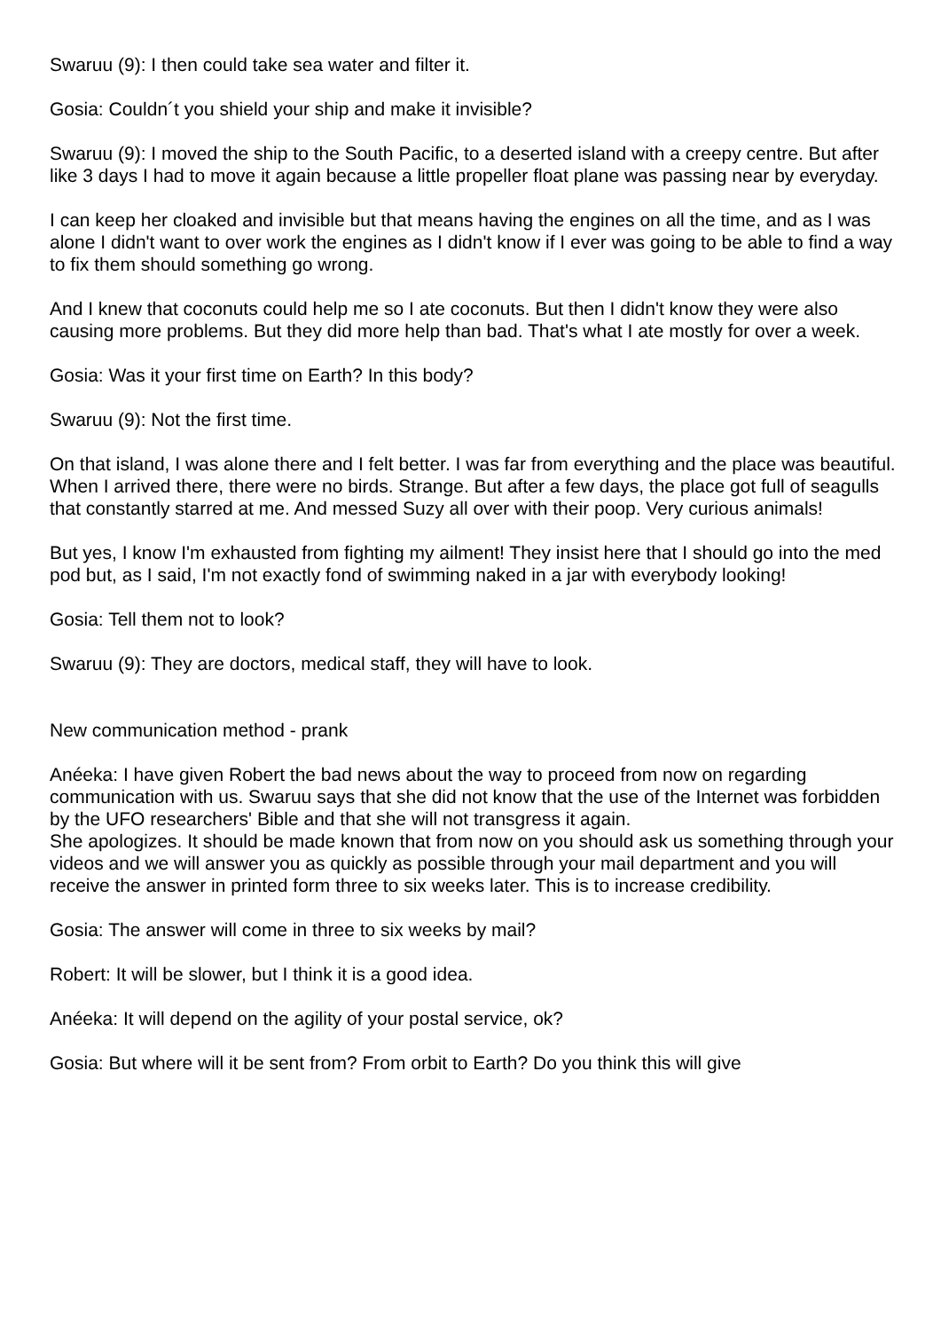Swaruu (9): I then could take sea water and filter it.
Gosia: Couldn´t you shield your ship and make it invisible?
Swaruu (9): I moved the ship to the South Pacific, to a deserted island with a creepy centre. But after like 3 days I had to move it again because a little propeller float plane was passing near by everyday.
I can keep her cloaked and invisible but that means having the engines on all the time, and as I was alone I didn't want to over work the engines as I didn't know if I ever was going to be able to find a way to fix them should something go wrong.
And I knew that coconuts could help me so I ate coconuts. But then I didn't know they were also causing more problems. But they did more help than bad. That's what I ate mostly for over a week.
Gosia: Was it your first time on Earth? In this body?
Swaruu (9): Not the first time.
On that island, I was alone there and I felt better. I was far from everything and the place was beautiful. When I arrived there, there were no birds. Strange. But after a few days, the place got full of seagulls that constantly starred at me. And messed Suzy all over with their poop. Very curious animals!
But yes, I know I'm exhausted from fighting my ailment! They insist here that I should go into the med pod but, as I said, I'm not exactly fond of swimming naked in a jar with everybody looking!
Gosia: Tell them not to look?
Swaruu (9): They are doctors, medical staff, they will have to look.
New communication method - prank
Anéeka: I have given Robert the bad news about the way to proceed from now on regarding communication with us. Swaruu says that she did not know that the use of the Internet was forbidden by the UFO researchers' Bible and that she will not transgress it again.
She apologizes. It should be made known that from now on you should ask us something through your videos and we will answer you as quickly as possible through your mail department and you will receive the answer in printed form three to six weeks later. This is to increase credibility.
Gosia: The answer will come in three to six weeks by mail?
Robert: It will be slower, but I think it is a good idea.
Anéeka: It will depend on the agility of your postal service, ok?
Gosia: But where will it be sent from? From orbit to Earth? Do you think this will give